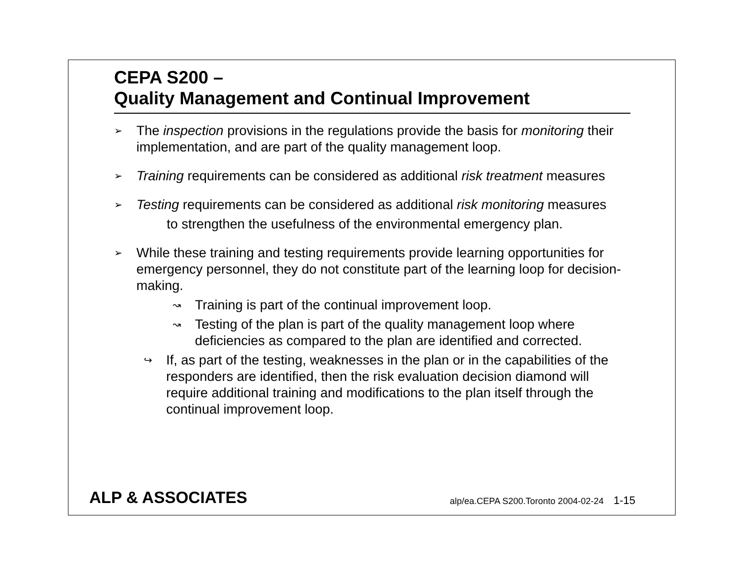CEPA S200 –
Quality Management and Continual Improvement
➢
The inspection provisions in the regulations provide the basis for monitoring their implementation, and are part of the quality management loop.
➢
Training requirements can be considered as additional risk treatment measures
➢
Testing requirements can be considered as additional risk monitoring measures
to strengthen the usefulness of the environmental emergency plan.
➢
While these training and testing requirements provide learning opportunities for emergency personnel, they do not constitute part of the learning loop for decision-making.
↝
Training is part of the continual improvement loop.
↝
Testing of the plan is part of the quality management loop where deficiencies as compared to the plan are identified and corrected.
↪
If, as part of the testing, weaknesses in the plan or in the capabilities of the responders are identified, then the risk evaluation decision diamond will require additional training and modifications to the plan itself through the continual improvement loop.
ALP & ASSOCIATES alp/ea.CEPA S200.Toronto 2004-02-24 1-15